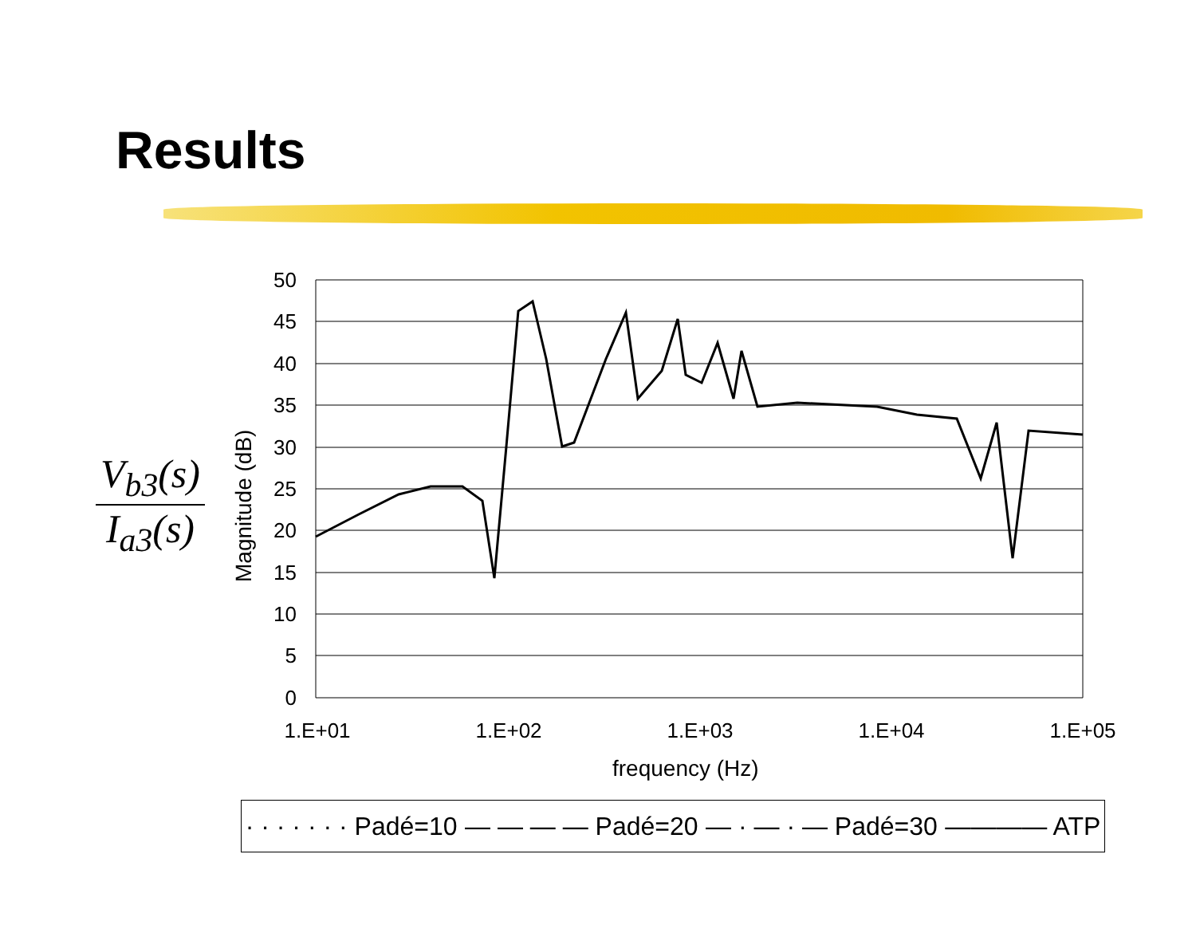Results
V<sub>b3</sub>(s)
I<sub>a3</sub>(s)
50
45
40
35
30
25
20
15
10
5
0
1.E+01
1.E+02
1.E+03
1.E+04
1.E+05
Magnitude (dB)
frequency (Hz)
· · · · · · · Padé=10 — — — — Padé=20 — · — · — Padé=30 ———— ATP